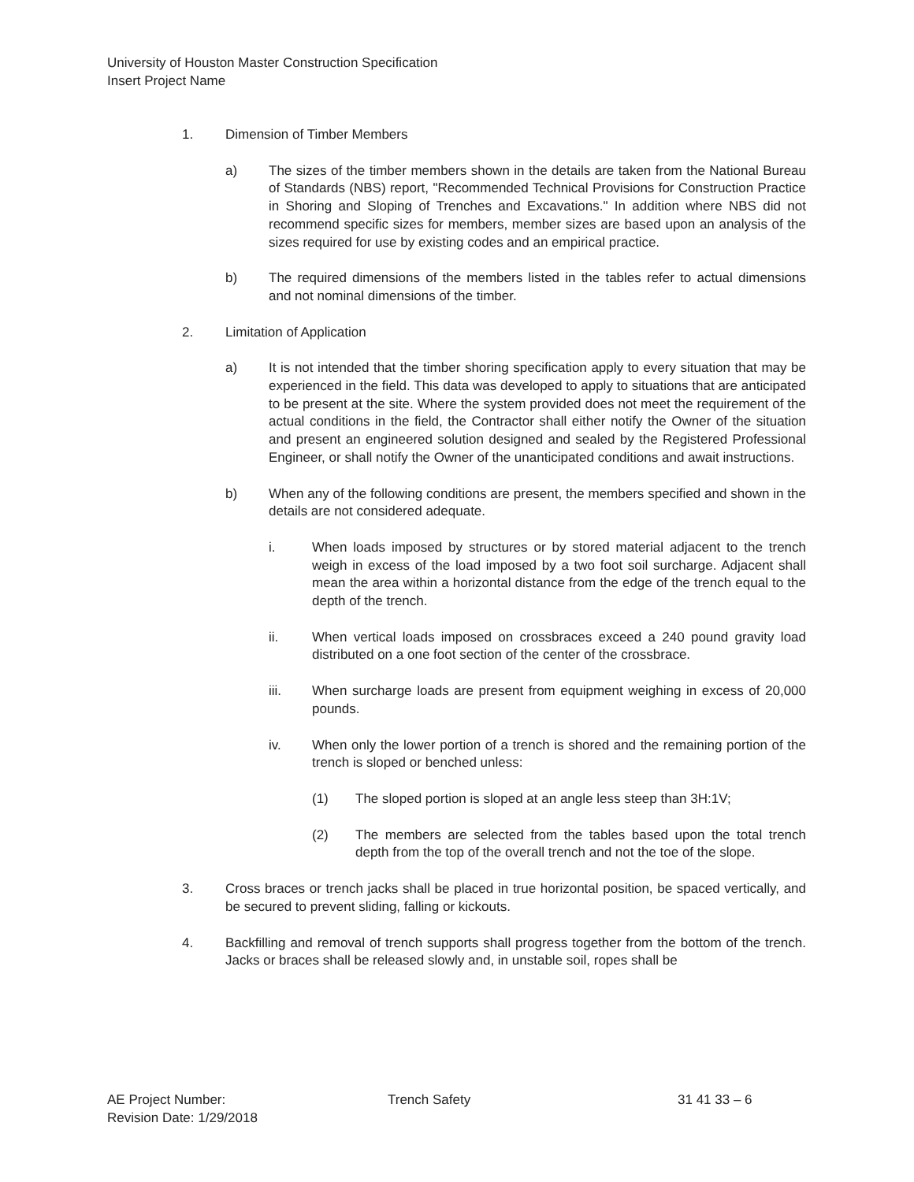University of Houston Master Construction Specification
Insert Project Name
1. Dimension of Timber Members
a) The sizes of the timber members shown in the details are taken from the National Bureau of Standards (NBS) report, "Recommended Technical Provisions for Construction Practice in Shoring and Sloping of Trenches and Excavations." In addition where NBS did not recommend specific sizes for members, member sizes are based upon an analysis of the sizes required for use by existing codes and an empirical practice.
b) The required dimensions of the members listed in the tables refer to actual dimensions and not nominal dimensions of the timber.
2. Limitation of Application
a) It is not intended that the timber shoring specification apply to every situation that may be experienced in the field. This data was developed to apply to situations that are anticipated to be present at the site. Where the system provided does not meet the requirement of the actual conditions in the field, the Contractor shall either notify the Owner of the situation and present an engineered solution designed and sealed by the Registered Professional Engineer, or shall notify the Owner of the unanticipated conditions and await instructions.
b) When any of the following conditions are present, the members specified and shown in the details are not considered adequate.
i. When loads imposed by structures or by stored material adjacent to the trench weigh in excess of the load imposed by a two foot soil surcharge. Adjacent shall mean the area within a horizontal distance from the edge of the trench equal to the depth of the trench.
ii. When vertical loads imposed on crossbraces exceed a 240 pound gravity load distributed on a one foot section of the center of the crossbrace.
iii. When surcharge loads are present from equipment weighing in excess of 20,000 pounds.
iv. When only the lower portion of a trench is shored and the remaining portion of the trench is sloped or benched unless:
(1) The sloped portion is sloped at an angle less steep than 3H:1V;
(2) The members are selected from the tables based upon the total trench depth from the top of the overall trench and not the toe of the slope.
3. Cross braces or trench jacks shall be placed in true horizontal position, be spaced vertically, and be secured to prevent sliding, falling or kickouts.
4. Backfilling and removal of trench supports shall progress together from the bottom of the trench. Jacks or braces shall be released slowly and, in unstable soil, ropes shall be
AE Project Number:
Revision Date: 1/29/2018
Trench Safety 31 41 33 – 6